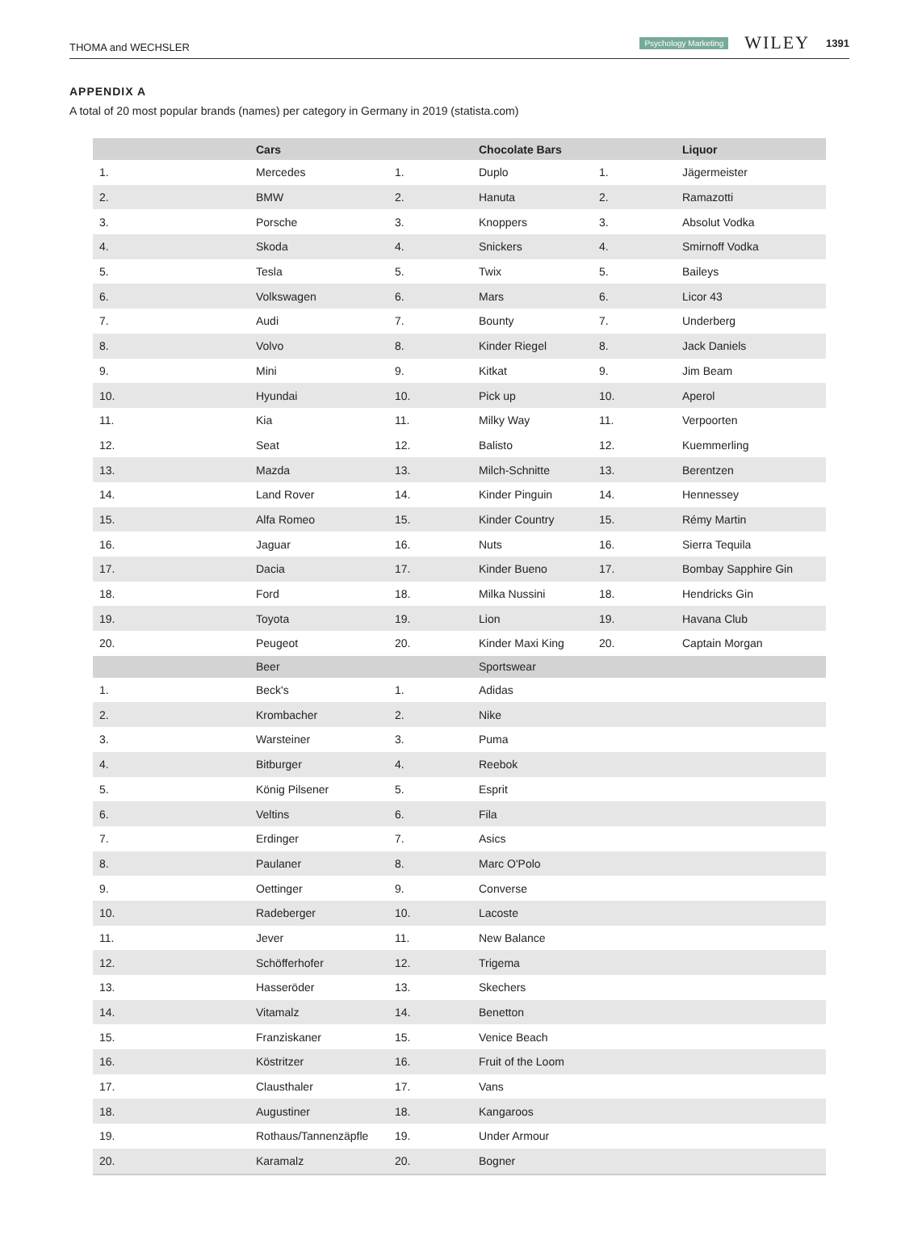THOMA and WECHSLER Psychology Marketing WILEY 1391
APPENDIX A
A total of 20 most popular brands (names) per category in Germany in 2019 (statista.com)
| | Cars | | Chocolate Bars | | Liquor |
| --- | --- | --- | --- | --- | --- |
| 1. | Mercedes | 1. | Duplo | 1. | Jägermeister |
| 2. | BMW | 2. | Hanuta | 2. | Ramazotti |
| 3. | Porsche | 3. | Knoppers | 3. | Absolut Vodka |
| 4. | Skoda | 4. | Snickers | 4. | Smirnoff Vodka |
| 5. | Tesla | 5. | Twix | 5. | Baileys |
| 6. | Volkswagen | 6. | Mars | 6. | Licor 43 |
| 7. | Audi | 7. | Bounty | 7. | Underberg |
| 8. | Volvo | 8. | Kinder Riegel | 8. | Jack Daniels |
| 9. | Mini | 9. | Kitkat | 9. | Jim Beam |
| 10. | Hyundai | 10. | Pick up | 10. | Aperol |
| 11. | Kia | 11. | Milky Way | 11. | Verpoorten |
| 12. | Seat | 12. | Balisto | 12. | Kuemmerling |
| 13. | Mazda | 13. | Milch-Schnitte | 13. | Berentzen |
| 14. | Land Rover | 14. | Kinder Pinguin | 14. | Hennessey |
| 15. | Alfa Romeo | 15. | Kinder Country | 15. | Rémy Martin |
| 16. | Jaguar | 16. | Nuts | 16. | Sierra Tequila |
| 17. | Dacia | 17. | Kinder Bueno | 17. | Bombay Sapphire Gin |
| 18. | Ford | 18. | Milka Nussini | 18. | Hendricks Gin |
| 19. | Toyota | 19. | Lion | 19. | Havana Club |
| 20. | Peugeot | 20. | Kinder Maxi King | 20. | Captain Morgan |
| | Beer | | Sportswear | | |
| 1. | Beck's | 1. | Adidas | | |
| 2. | Krombacher | 2. | Nike | | |
| 3. | Warsteiner | 3. | Puma | | |
| 4. | Bitburger | 4. | Reebok | | |
| 5. | König Pilsener | 5. | Esprit | | |
| 6. | Veltins | 6. | Fila | | |
| 7. | Erdinger | 7. | Asics | | |
| 8. | Paulaner | 8. | Marc O'Polo | | |
| 9. | Oettinger | 9. | Converse | | |
| 10. | Radeberger | 10. | Lacoste | | |
| 11. | Jever | 11. | New Balance | | |
| 12. | Schöfferhofer | 12. | Trigema | | |
| 13. | Hasseröder | 13. | Skechers | | |
| 14. | Vitamalz | 14. | Benetton | | |
| 15. | Franziskaner | 15. | Venice Beach | | |
| 16. | Köstritzer | 16. | Fruit of the Loom | | |
| 17. | Clausthaler | 17. | Vans | | |
| 18. | Augustiner | 18. | Kangaroos | | |
| 19. | Rothaus/Tannenzäpfle | 19. | Under Armour | | |
| 20. | Karamalz | 20. | Bogner | | |